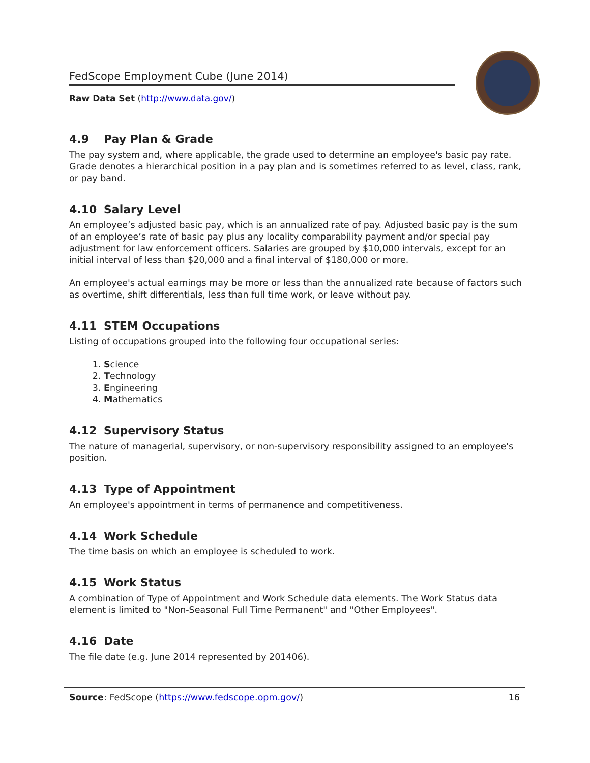FedScope Employment Cube (June 2014)
Raw Data Set (http://www.data.gov/)
4.9 Pay Plan & Grade
The pay system and, where applicable, the grade used to determine an employee's basic pay rate. Grade denotes a hierarchical position in a pay plan and is sometimes referred to as level, class, rank, or pay band.
4.10 Salary Level
An employee’s adjusted basic pay, which is an annualized rate of pay. Adjusted basic pay is the sum of an employee’s rate of basic pay plus any locality comparability payment and/or special pay adjustment for law enforcement officers. Salaries are grouped by $10,000 intervals, except for an initial interval of less than $20,000 and a final interval of $180,000 or more.
An employee's actual earnings may be more or less than the annualized rate because of factors such as overtime, shift differentials, less than full time work, or leave without pay.
4.11 STEM Occupations
Listing of occupations grouped into the following four occupational series:
1. Science
2. Technology
3. Engineering
4. Mathematics
4.12 Supervisory Status
The nature of managerial, supervisory, or non-supervisory responsibility assigned to an employee's position.
4.13 Type of Appointment
An employee's appointment in terms of permanence and competitiveness.
4.14 Work Schedule
The time basis on which an employee is scheduled to work.
4.15 Work Status
A combination of Type of Appointment and Work Schedule data elements. The Work Status data element is limited to "Non-Seasonal Full Time Permanent" and "Other Employees".
4.16 Date
The file date (e.g. June 2014 represented by 201406).
Source: FedScope (https://www.fedscope.opm.gov/)
16